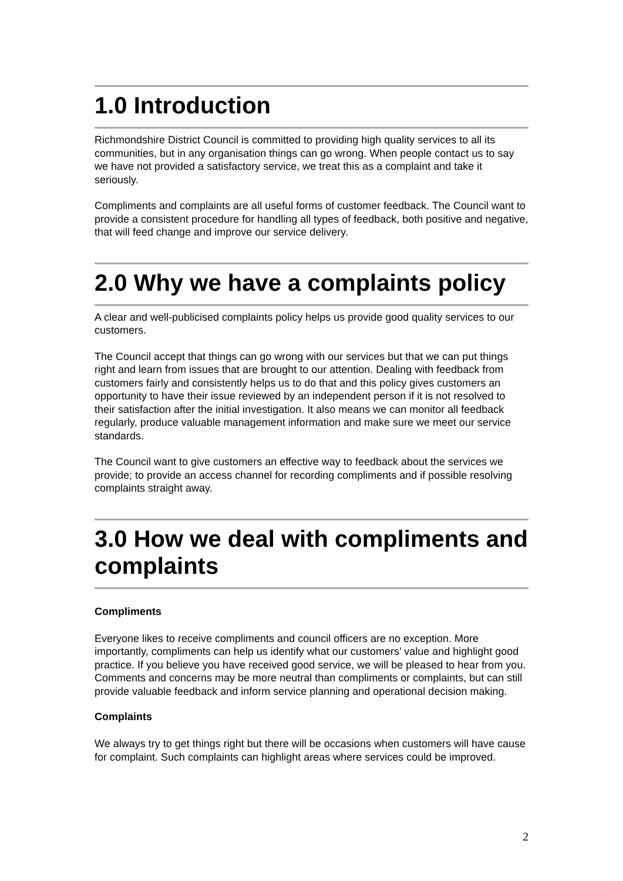1.0 Introduction
Richmondshire District Council is committed to providing high quality services to all its communities, but in any organisation things can go wrong. When people contact us to say we have not provided a satisfactory service, we treat this as a complaint and take it seriously.
Compliments and complaints are all useful forms of customer feedback. The Council want to provide a consistent procedure for handling all types of feedback, both positive and negative, that will feed change and improve our service delivery.
2.0 Why we have a complaints policy
A clear and well-publicised complaints policy helps us provide good quality services to our customers.
The Council accept that things can go wrong with our services but that we can put things right and learn from issues that are brought to our attention. Dealing with feedback from customers fairly and consistently helps us to do that and this policy gives customers an opportunity to have their issue reviewed by an independent person if it is not resolved to their satisfaction after the initial investigation. It also means we can monitor all feedback regularly, produce valuable management information and make sure we meet our service standards.
The Council want to give customers an effective way to feedback about the services we provide; to provide an access channel for recording compliments and if possible resolving complaints straight away.
3.0 How we deal with compliments and complaints
Compliments
Everyone likes to receive compliments and council officers are no exception. More importantly, compliments can help us identify what our customers’ value and highlight good practice. If you believe you have received good service, we will be pleased to hear from you. Comments and concerns may be more neutral than compliments or complaints, but can still provide valuable feedback and inform service planning and operational decision making.
Complaints
We always try to get things right but there will be occasions when customers will have cause for complaint. Such complaints can highlight areas where services could be improved.
2